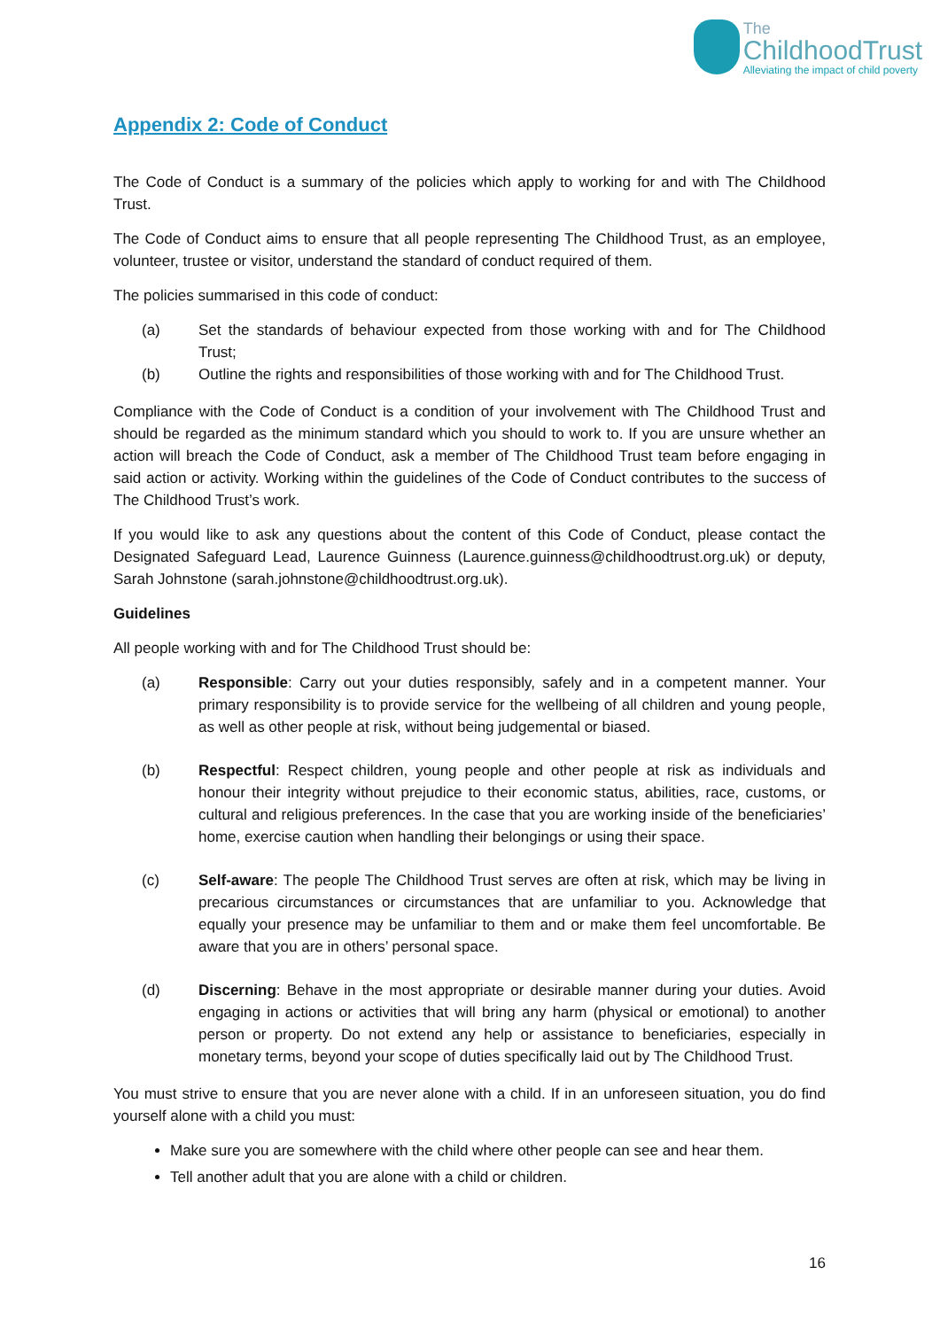The
ChildhoodTrust
Alleviating the impact of child poverty
Appendix 2: Code of Conduct
The Code of Conduct is a summary of the policies which apply to working for and with The Childhood Trust.
The Code of Conduct aims to ensure that all people representing The Childhood Trust, as an employee, volunteer, trustee or visitor, understand the standard of conduct required of them.
The policies summarised in this code of conduct:
(a) Set the standards of behaviour expected from those working with and for The Childhood Trust;
(b) Outline the rights and responsibilities of those working with and for The Childhood Trust.
Compliance with the Code of Conduct is a condition of your involvement with The Childhood Trust and should be regarded as the minimum standard which you should to work to. If you are unsure whether an action will breach the Code of Conduct, ask a member of The Childhood Trust team before engaging in said action or activity. Working within the guidelines of the Code of Conduct contributes to the success of The Childhood Trust’s work.
If you would like to ask any questions about the content of this Code of Conduct, please contact the Designated Safeguard Lead, Laurence Guinness (Laurence.guinness@childhoodtrust.org.uk) or deputy, Sarah Johnstone (sarah.johnstone@childhoodtrust.org.uk).
Guidelines
All people working with and for The Childhood Trust should be:
(a) Responsible: Carry out your duties responsibly, safely and in a competent manner. Your primary responsibility is to provide service for the wellbeing of all children and young people, as well as other people at risk, without being judgemental or biased.
(b) Respectful: Respect children, young people and other people at risk as individuals and honour their integrity without prejudice to their economic status, abilities, race, customs, or cultural and religious preferences. In the case that you are working inside of the beneficiaries’ home, exercise caution when handling their belongings or using their space.
(c) Self-aware: The people The Childhood Trust serves are often at risk, which may be living in precarious circumstances or circumstances that are unfamiliar to you. Acknowledge that equally your presence may be unfamiliar to them and or make them feel uncomfortable. Be aware that you are in others’ personal space.
(d) Discerning: Behave in the most appropriate or desirable manner during your duties. Avoid engaging in actions or activities that will bring any harm (physical or emotional) to another person or property. Do not extend any help or assistance to beneficiaries, especially in monetary terms, beyond your scope of duties specifically laid out by The Childhood Trust.
You must strive to ensure that you are never alone with a child. If in an unforeseen situation, you do find yourself alone with a child you must:
Make sure you are somewhere with the child where other people can see and hear them.
Tell another adult that you are alone with a child or children.
16